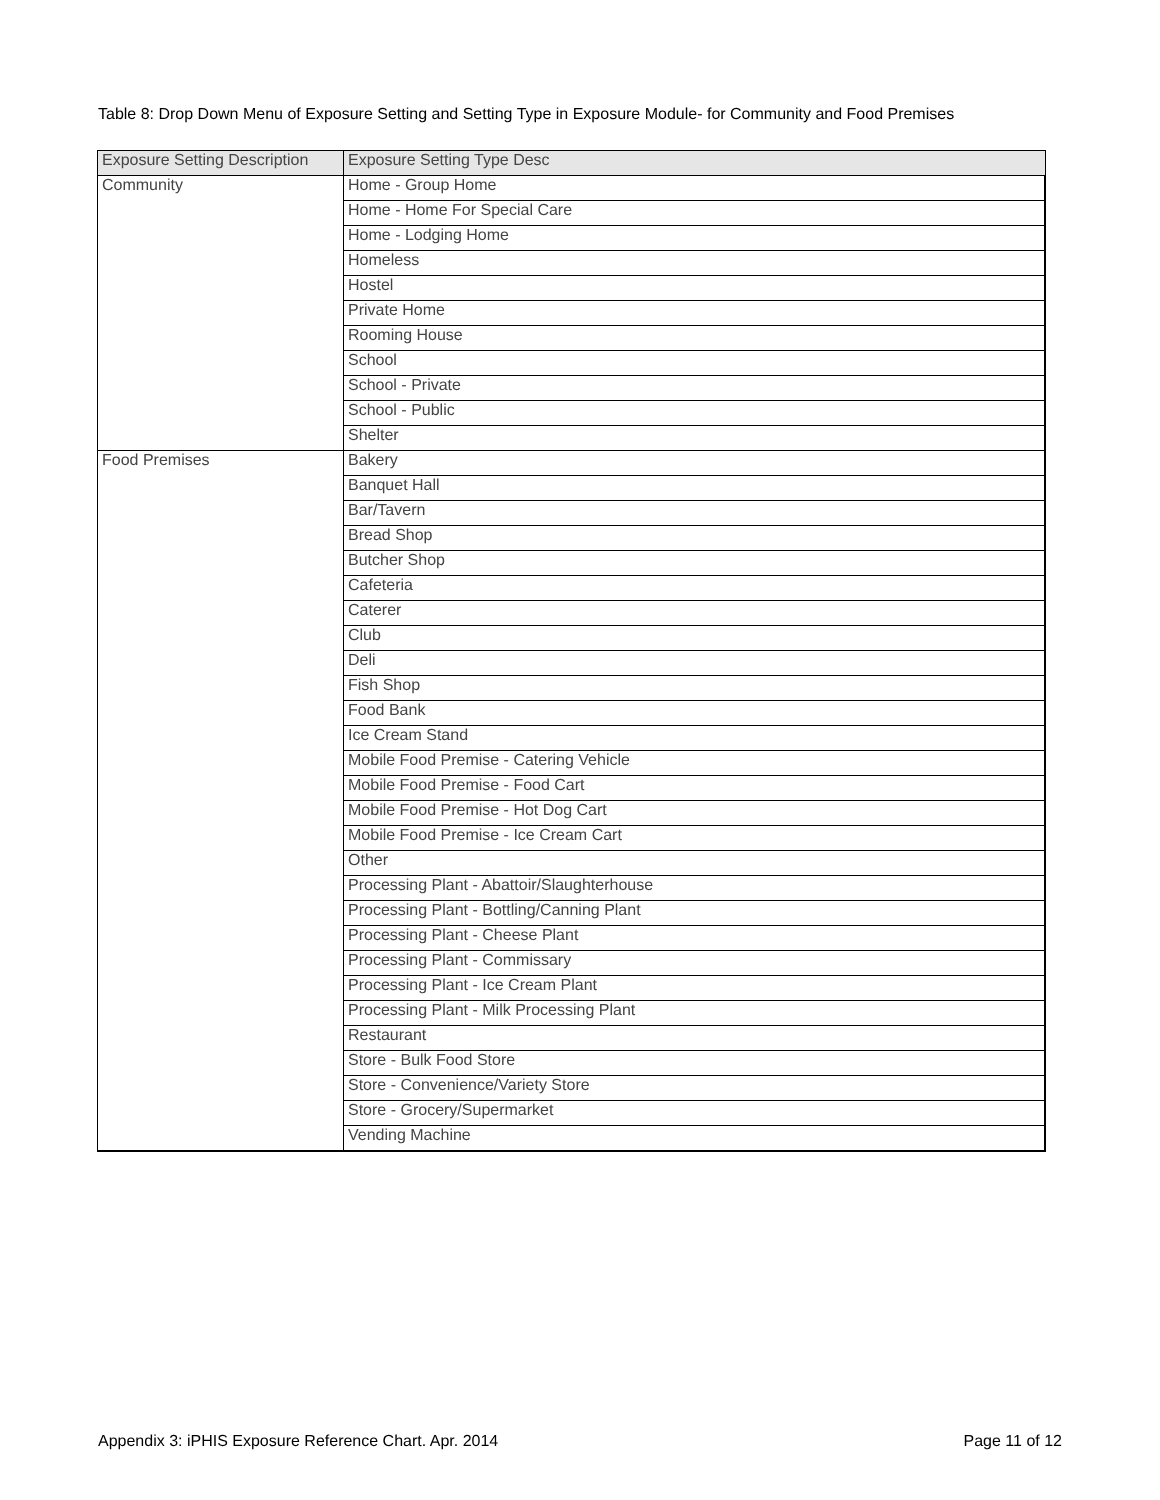Table 8: Drop Down Menu of Exposure Setting and Setting Type in Exposure Module- for Community and Food Premises
| Exposure Setting Description | Exposure Setting Type Desc |
| --- | --- |
| Community | Home - Group Home |
| | Home - Home For Special Care |
| | Home - Lodging Home |
| | Homeless |
| | Hostel |
| | Private Home |
| | Rooming House |
| | School |
| | School - Private |
| | School - Public |
| | Shelter |
| Food Premises | Bakery |
| | Banquet Hall |
| | Bar/Tavern |
| | Bread Shop |
| | Butcher Shop |
| | Cafeteria |
| | Caterer |
| | Club |
| | Deli |
| | Fish Shop |
| | Food Bank |
| | Ice Cream Stand |
| | Mobile Food Premise - Catering Vehicle |
| | Mobile Food Premise - Food Cart |
| | Mobile Food Premise - Hot Dog Cart |
| | Mobile Food Premise - Ice Cream Cart |
| | Other |
| | Processing Plant - Abattoir/Slaughterhouse |
| | Processing Plant - Bottling/Canning Plant |
| | Processing Plant - Cheese Plant |
| | Processing Plant - Commissary |
| | Processing Plant - Ice Cream Plant |
| | Processing Plant - Milk Processing Plant |
| | Restaurant |
| | Store - Bulk Food Store |
| | Store - Convenience/Variety Store |
| | Store - Grocery/Supermarket |
| | Vending Machine |
Appendix 3: iPHIS Exposure Reference Chart. Apr. 2014 Page 11 of 12